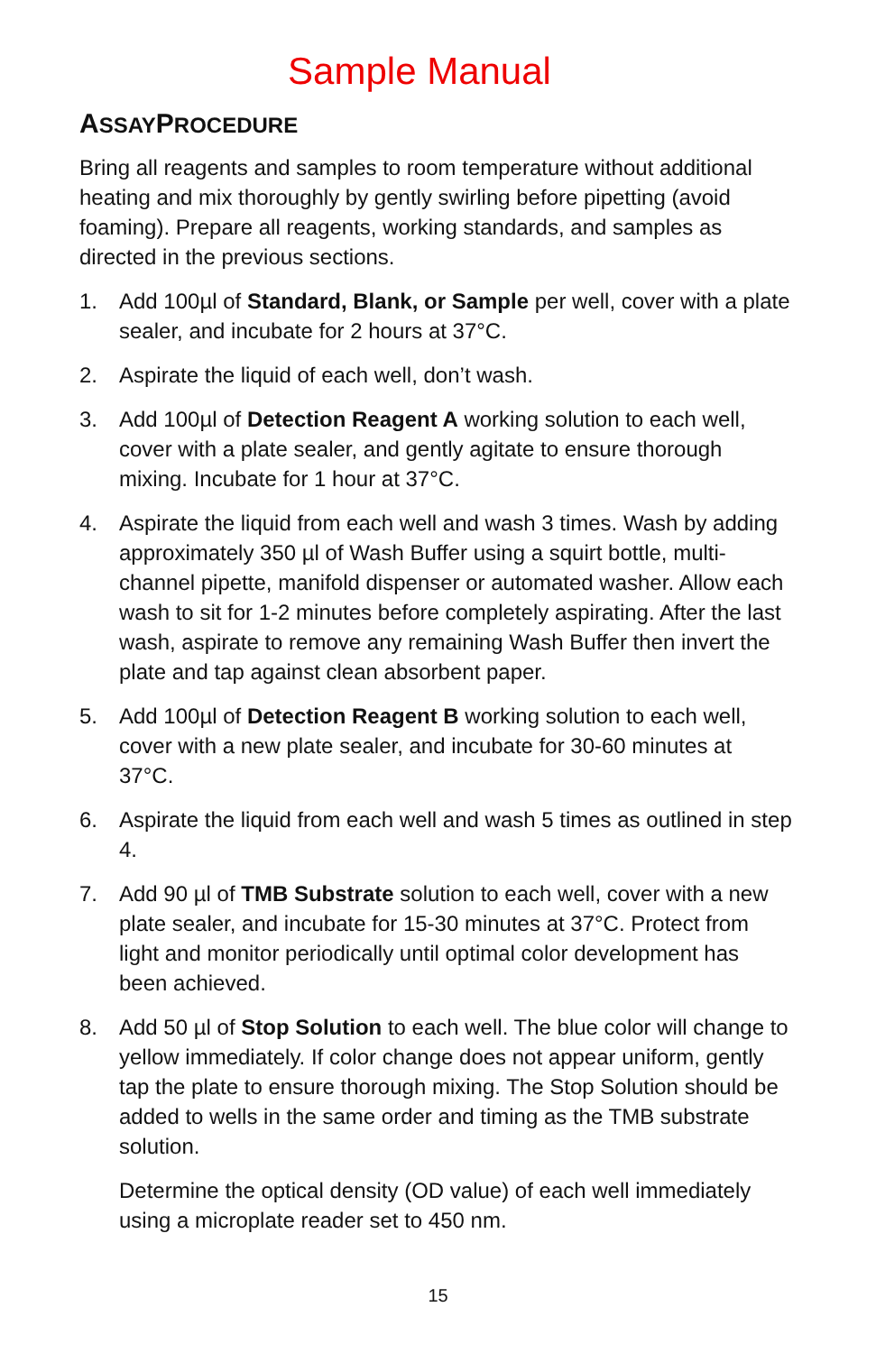Sample Manual
ASSAYPROCEDURE
Bring all reagents and samples to room temperature without additional heating and mix thoroughly by gently swirling before pipetting (avoid foaming). Prepare all reagents, working standards, and samples as directed in the previous sections.
1. Add 100µl of Standard, Blank, or Sample per well, cover with a plate sealer, and incubate for 2 hours at 37°C.
2. Aspirate the liquid of each well, don’t wash.
3. Add 100µl of Detection Reagent A working solution to each well, cover with a plate sealer, and gently agitate to ensure thorough mixing. Incubate for 1 hour at 37°C.
4. Aspirate the liquid from each well and wash 3 times. Wash by adding approximately 350 µl of Wash Buffer using a squirt bottle, multi-channel pipette, manifold dispenser or automated washer. Allow each wash to sit for 1-2 minutes before completely aspirating. After the last wash, aspirate to remove any remaining Wash Buffer then invert the plate and tap against clean absorbent paper.
5. Add 100µl of Detection Reagent B working solution to each well, cover with a new plate sealer, and incubate for 30-60 minutes at 37°C.
6. Aspirate the liquid from each well and wash 5 times as outlined in step 4.
7. Add 90 µl of TMB Substrate solution to each well, cover with a new plate sealer, and incubate for 15-30 minutes at 37°C. Protect from light and monitor periodically until optimal color development has been achieved.
8. Add 50 µl of Stop Solution to each well. The blue color will change to yellow immediately. If color change does not appear uniform, gently tap the plate to ensure thorough mixing. The Stop Solution should be added to wells in the same order and timing as the TMB substrate solution.
Determine the optical density (OD value) of each well immediately using a microplate reader set to 450 nm.
15